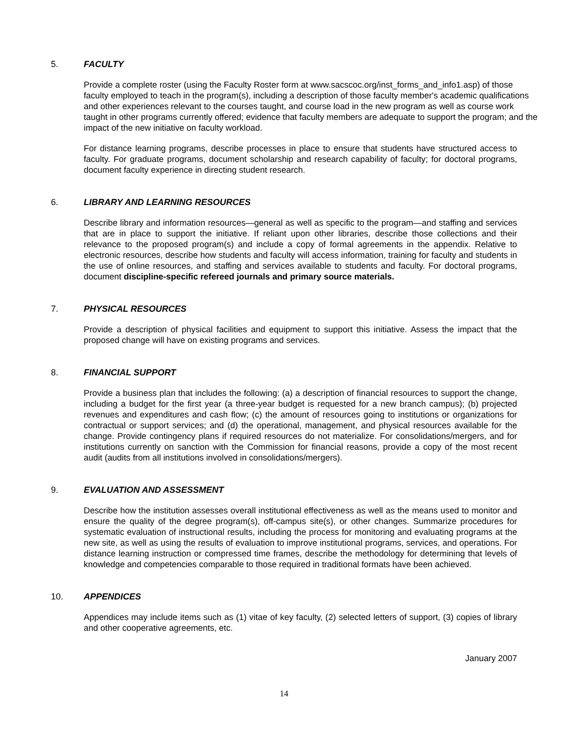5. FACULTY
Provide a complete roster (using the Faculty Roster form at www.sacscoc.org/inst_forms_and_info1.asp) of those faculty employed to teach in the program(s), including a description of those faculty member's academic qualifications and other experiences relevant to the courses taught, and course load in the new program as well as course work taught in other programs currently offered; evidence that faculty members are adequate to support the program; and the impact of the new initiative on faculty workload.
For distance learning programs, describe processes in place to ensure that students have structured access to faculty. For graduate programs, document scholarship and research capability of faculty; for doctoral programs, document faculty experience in directing student research.
6. LIBRARY AND LEARNING RESOURCES
Describe library and information resources—general as well as specific to the program—and staffing and services that are in place to support the initiative. If reliant upon other libraries, describe those collections and their relevance to the proposed program(s) and include a copy of formal agreements in the appendix. Relative to electronic resources, describe how students and faculty will access information, training for faculty and students in the use of online resources, and staffing and services available to students and faculty. For doctoral programs, document discipline-specific refereed journals and primary source materials.
7. PHYSICAL RESOURCES
Provide a description of physical facilities and equipment to support this initiative. Assess the impact that the proposed change will have on existing programs and services.
8. FINANCIAL SUPPORT
Provide a business plan that includes the following: (a) a description of financial resources to support the change, including a budget for the first year (a three-year budget is requested for a new branch campus); (b) projected revenues and expenditures and cash flow; (c) the amount of resources going to institutions or organizations for contractual or support services; and (d) the operational, management, and physical resources available for the change. Provide contingency plans if required resources do not materialize. For consolidations/mergers, and for institutions currently on sanction with the Commission for financial reasons, provide a copy of the most recent audit (audits from all institutions involved in consolidations/mergers).
9. EVALUATION AND ASSESSMENT
Describe how the institution assesses overall institutional effectiveness as well as the means used to monitor and ensure the quality of the degree program(s), off-campus site(s), or other changes. Summarize procedures for systematic evaluation of instructional results, including the process for monitoring and evaluating programs at the new site, as well as using the results of evaluation to improve institutional programs, services, and operations. For distance learning instruction or compressed time frames, describe the methodology for determining that levels of knowledge and competencies comparable to those required in traditional formats have been achieved.
10. APPENDICES
Appendices may include items such as (1) vitae of key faculty, (2) selected letters of support, (3) copies of library and other cooperative agreements, etc.
January 2007
14